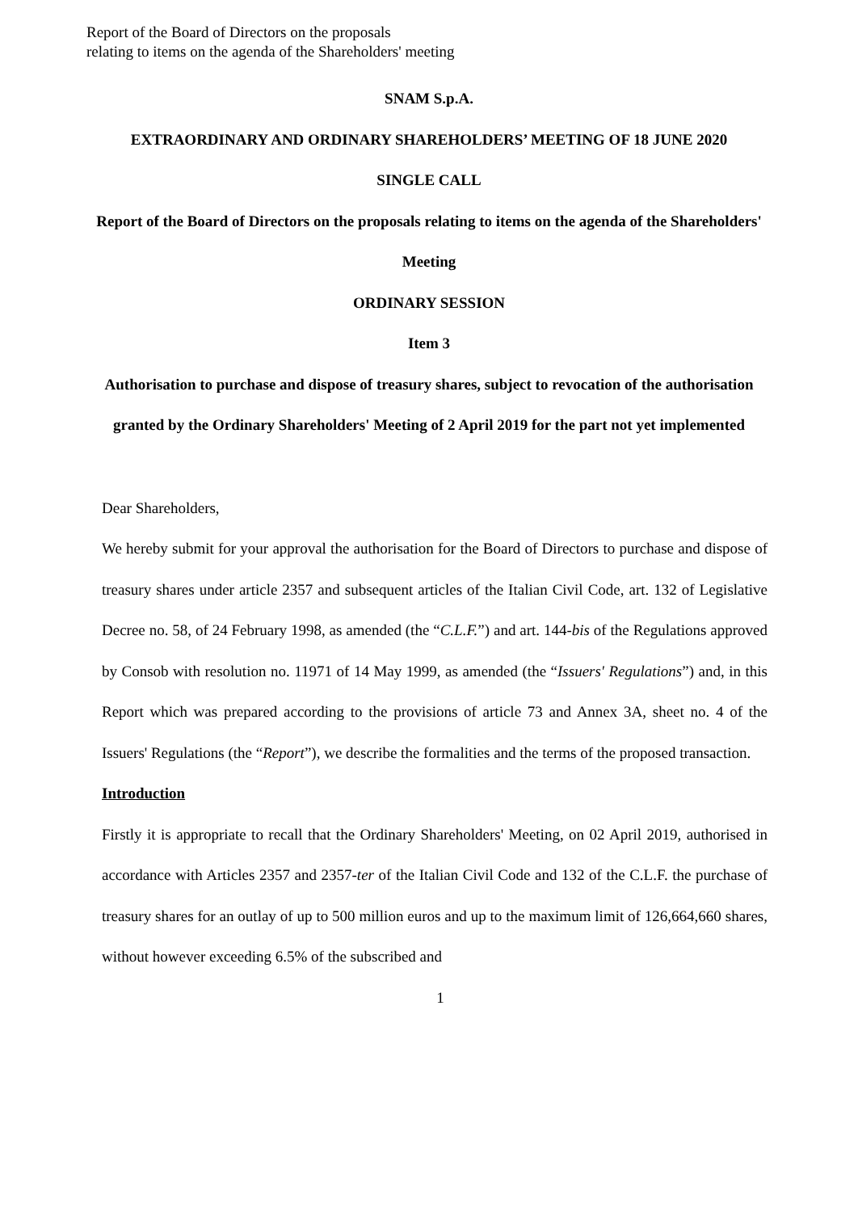Report of the Board of Directors on the proposals
relating to items on the agenda of the Shareholders' meeting
SNAM S.p.A.
EXTRAORDINARY AND ORDINARY SHAREHOLDERS’ MEETING OF 18 JUNE 2020
SINGLE CALL
Report of the Board of Directors on the proposals relating to items on the agenda of the Shareholders' Meeting
ORDINARY SESSION
Item 3
Authorisation to purchase and dispose of treasury shares, subject to revocation of the authorisation granted by the Ordinary Shareholders' Meeting of 2 April 2019 for the part not yet implemented
Dear Shareholders,
We hereby submit for your approval the authorisation for the Board of Directors to purchase and dispose of treasury shares under article 2357 and subsequent articles of the Italian Civil Code, art. 132 of Legislative Decree no. 58, of 24 February 1998, as amended (the “C.L.F.”) and art. 144-bis of the Regulations approved by Consob with resolution no. 11971 of 14 May 1999, as amended (the “Issuers' Regulations”) and, in this Report which was prepared according to the provisions of article 73 and Annex 3A, sheet no. 4 of the Issuers' Regulations (the “Report”), we describe the formalities and the terms of the proposed transaction.
Introduction
Firstly it is appropriate to recall that the Ordinary Shareholders' Meeting, on 02 April 2019, authorised in accordance with Articles 2357 and 2357-ter of the Italian Civil Code and 132 of the C.L.F. the purchase of treasury shares for an outlay of up to 500 million euros and up to the maximum limit of 126,664,660 shares, without however exceeding 6.5% of the subscribed and
1